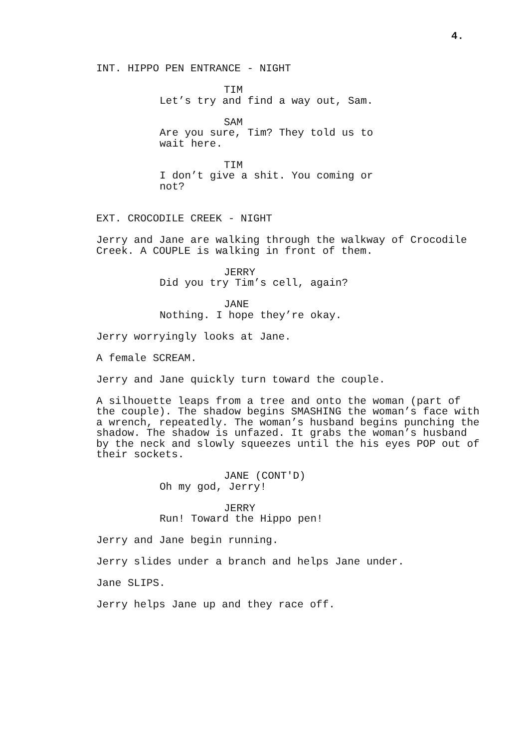4.
INT. HIPPO PEN ENTRANCE - NIGHT
TIM
Let’s try and find a way out, Sam.
SAM
Are you sure, Tim? They told us to wait here.
TIM
I don’t give a shit. You coming or not?
EXT. CROCODILE CREEK - NIGHT
Jerry and Jane are walking through the walkway of Crocodile Creek. A COUPLE is walking in front of them.
JERRY
Did you try Tim’s cell, again?
JANE
Nothing. I hope they’re okay.
Jerry worryingly looks at Jane.
A female SCREAM.
Jerry and Jane quickly turn toward the couple.
A silhouette leaps from a tree and onto the woman (part of the couple). The shadow begins SMASHING the woman’s face with a wrench, repeatedly. The woman’s husband begins punching the shadow. The shadow is unfazed. It grabs the woman’s husband by the neck and slowly squeezes until the his eyes POP out of their sockets.
JANE (CONT'D)
Oh my god, Jerry!
JERRY
Run! Toward the Hippo pen!
Jerry and Jane begin running.
Jerry slides under a branch and helps Jane under.
Jane SLIPS.
Jerry helps Jane up and they race off.